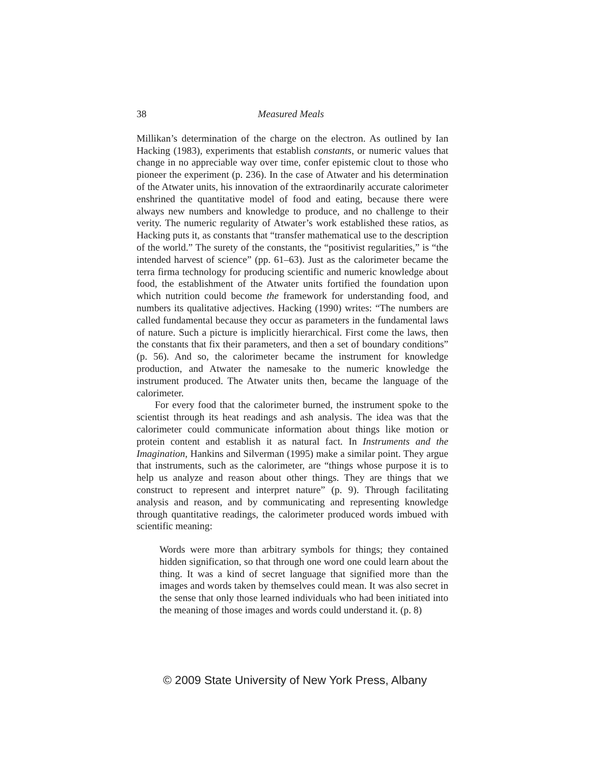38 Measured Meals
Millikan’s determination of the charge on the electron. As outlined by Ian Hacking (1983), experiments that establish constants, or numeric values that change in no appreciable way over time, confer epistemic clout to those who pioneer the experiment (p. 236). In the case of Atwater and his determination of the Atwater units, his innovation of the extraordinarily accurate calorimeter enshrined the quantitative model of food and eating, because there were always new numbers and knowledge to produce, and no challenge to their verity. The numeric regularity of Atwater’s work established these ratios, as Hacking puts it, as constants that “transfer mathematical use to the description of the world.” The surety of the constants, the “positivist regularities,” is “the intended harvest of science” (pp. 61–63). Just as the calorimeter became the terra firma technology for producing scientific and numeric knowledge about food, the establishment of the Atwater units fortified the foundation upon which nutrition could become the framework for understanding food, and numbers its qualitative adjectives. Hacking (1990) writes: “The numbers are called fundamental because they occur as parameters in the fundamental laws of nature. Such a picture is implicitly hierarchical. First come the laws, then the constants that fix their parameters, and then a set of boundary conditions” (p. 56). And so, the calorimeter became the instrument for knowledge production, and Atwater the namesake to the numeric knowledge the instrument produced. The Atwater units then, became the language of the calorimeter.
For every food that the calorimeter burned, the instrument spoke to the scientist through its heat readings and ash analysis. The idea was that the calorimeter could communicate information about things like motion or protein content and establish it as natural fact. In Instruments and the Imagination, Hankins and Silverman (1995) make a similar point. They argue that instruments, such as the calorimeter, are “things whose purpose it is to help us analyze and reason about other things. They are things that we construct to represent and interpret nature” (p. 9). Through facilitating analysis and reason, and by communicating and representing knowledge through quantitative readings, the calorimeter produced words imbued with scientific meaning:
Words were more than arbitrary symbols for things; they contained hidden signification, so that through one word one could learn about the thing. It was a kind of secret language that signified more than the images and words taken by themselves could mean. It was also secret in the sense that only those learned individuals who had been initiated into the meaning of those images and words could understand it. (p. 8)
© 2009 State University of New York Press, Albany